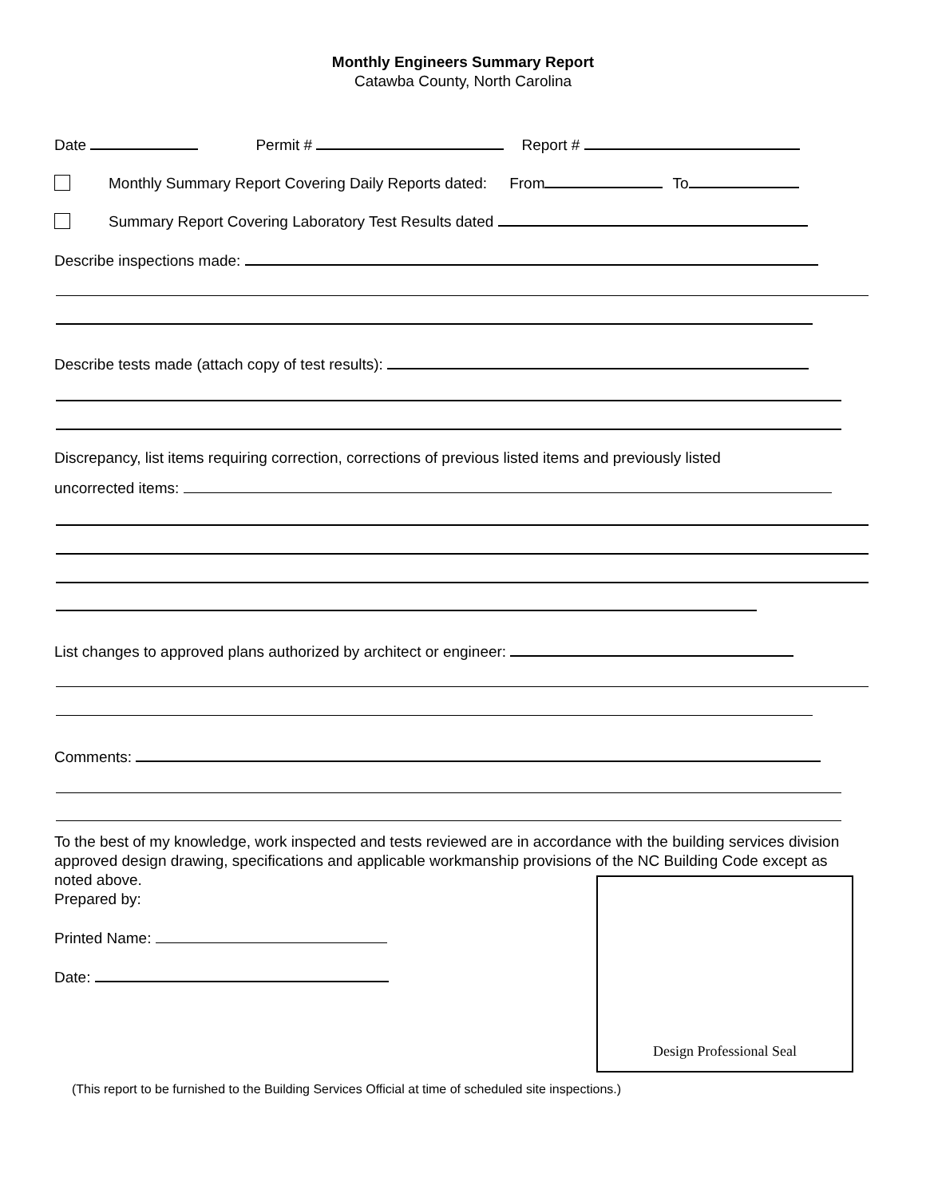Monthly Engineers Summary Report
Catawba County, North Carolina
Date Permit # Report #
Monthly Summary Report Covering Daily Reports dated: From To
Summary Report Covering Laboratory Test Results dated
Describe inspections made:
Describe tests made (attach copy of test results):
Discrepancy, list items requiring correction, corrections of previous listed items and previously listed
uncorrected items:
List changes to approved plans authorized by architect or engineer:
Comments:
To the best of my knowledge, work inspected and tests reviewed are in accordance with the building services division approved design drawing, specifications and applicable workmanship provisions of the NC Building Code except as noted above.
Prepared by:
Printed Name:
Date:
Design Professional Seal
(This report to be furnished to the Building Services Official at time of scheduled site inspections.)